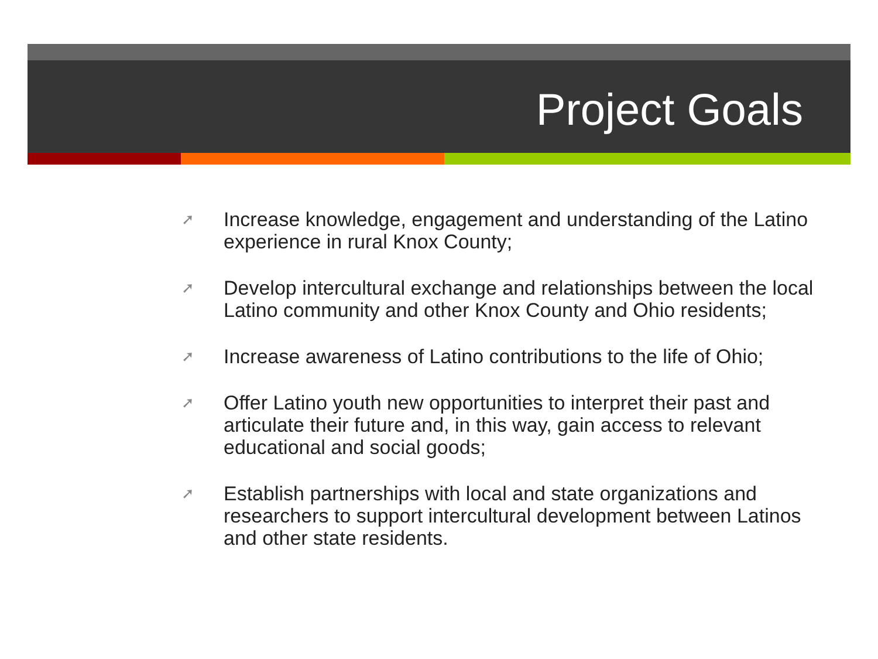Project Goals
➚ Increase knowledge, engagement and understanding of the Latino experience in rural Knox County;
➚ Develop intercultural exchange and relationships between the local Latino community and other Knox County and Ohio residents;
➚ Increase awareness of Latino contributions to the life of Ohio;
➚ Offer Latino youth new opportunities to interpret their past and articulate their future and, in this way, gain access to relevant educational and social goods;
➚ Establish partnerships with local and state organizations and researchers to support intercultural development between Latinos and other state residents.